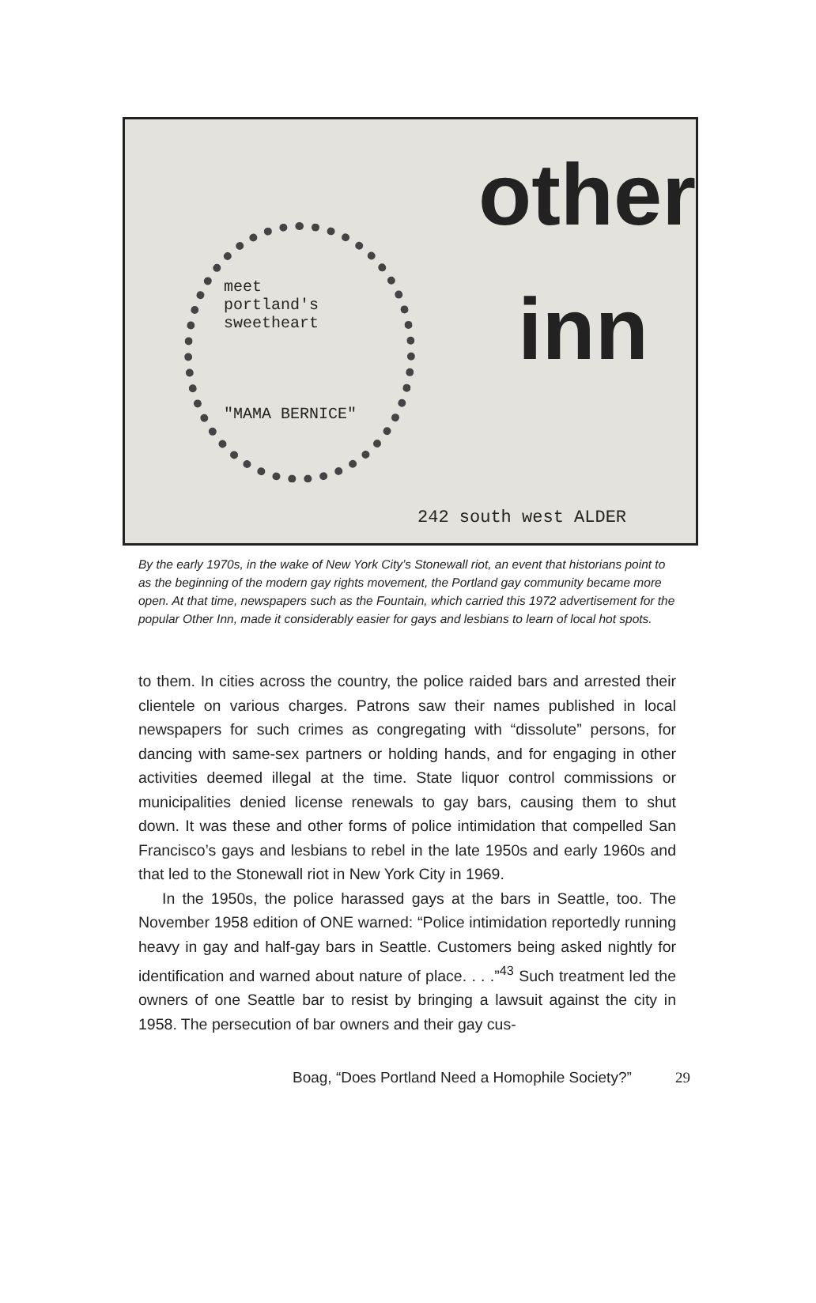meet
portland's
sweetheart
"MAMA BERNICE"
other
inn
242 south west ALDER
By the early 1970s, in the wake of New York City’s Stonewall riot, an event that historians point to as the beginning of the modern gay rights movement, the Portland gay community became more open. At that time, newspapers such as the Fountain, which carried this 1972 advertisement for the popular Other Inn, made it considerably easier for gays and lesbians to learn of local hot spots.
to them. In cities across the country, the police raided bars and arrested their clientele on various charges. Patrons saw their names published in local newspapers for such crimes as congregating with “dissolute” persons, for dancing with same-sex partners or holding hands, and for engaging in other activities deemed illegal at the time. State liquor control commissions or municipalities denied license renewals to gay bars, causing them to shut down. It was these and other forms of police intimidation that compelled San Francisco’s gays and lesbians to rebel in the late 1950s and early 1960s and that led to the Stonewall riot in New York City in 1969.
In the 1950s, the police harassed gays at the bars in Seattle, too. The November 1958 edition of ONE warned: “Police intimidation reportedly running heavy in gay and half-gay bars in Seattle. Customers being asked nightly for identification and warned about nature of place. . . .”<sup>43</sup> Such treatment led the owners of one Seattle bar to resist by bringing a lawsuit against the city in 1958. The persecution of bar owners and their gay cus-
Boag, “Does Portland Need a Homophile Society?” 29